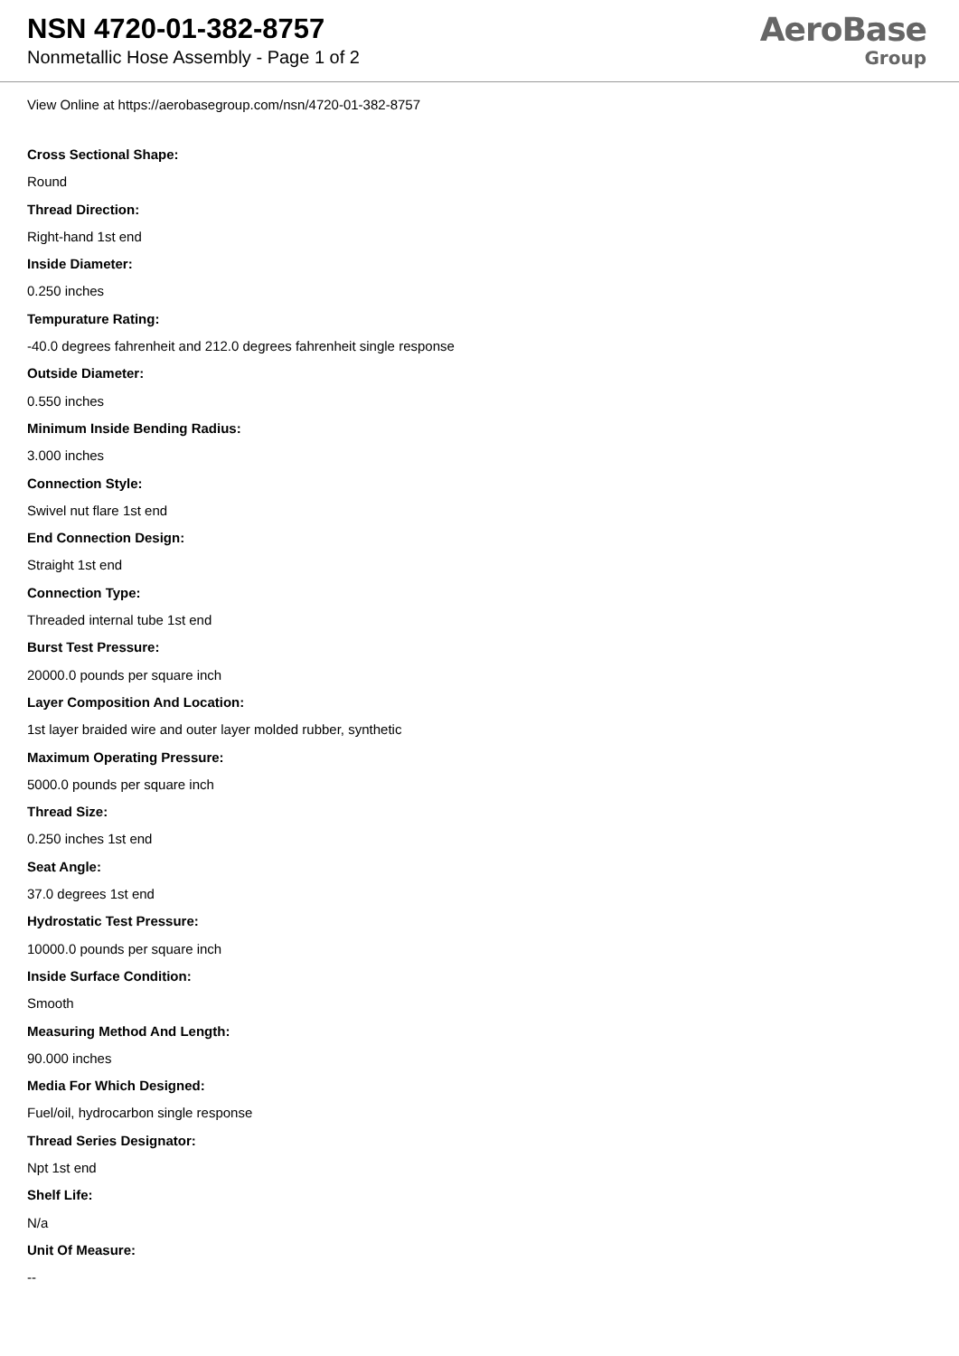NSN 4720-01-382-8757
Nonmetallic Hose Assembly - Page 1 of 2
AeroBase
Group
View Online at https://aerobasegroup.com/nsn/4720-01-382-8757
Cross Sectional Shape:
Round
Thread Direction:
Right-hand 1st end
Inside Diameter:
0.250 inches
Tempurature Rating:
-40.0 degrees fahrenheit and 212.0 degrees fahrenheit single response
Outside Diameter:
0.550 inches
Minimum Inside Bending Radius:
3.000 inches
Connection Style:
Swivel nut flare 1st end
End Connection Design:
Straight 1st end
Connection Type:
Threaded internal tube 1st end
Burst Test Pressure:
20000.0 pounds per square inch
Layer Composition And Location:
1st layer braided wire and outer layer molded rubber, synthetic
Maximum Operating Pressure:
5000.0 pounds per square inch
Thread Size:
0.250 inches 1st end
Seat Angle:
37.0 degrees 1st end
Hydrostatic Test Pressure:
10000.0 pounds per square inch
Inside Surface Condition:
Smooth
Measuring Method And Length:
90.000 inches
Media For Which Designed:
Fuel/oil, hydrocarbon single response
Thread Series Designator:
Npt 1st end
Shelf Life:
N/a
Unit Of Measure:
--